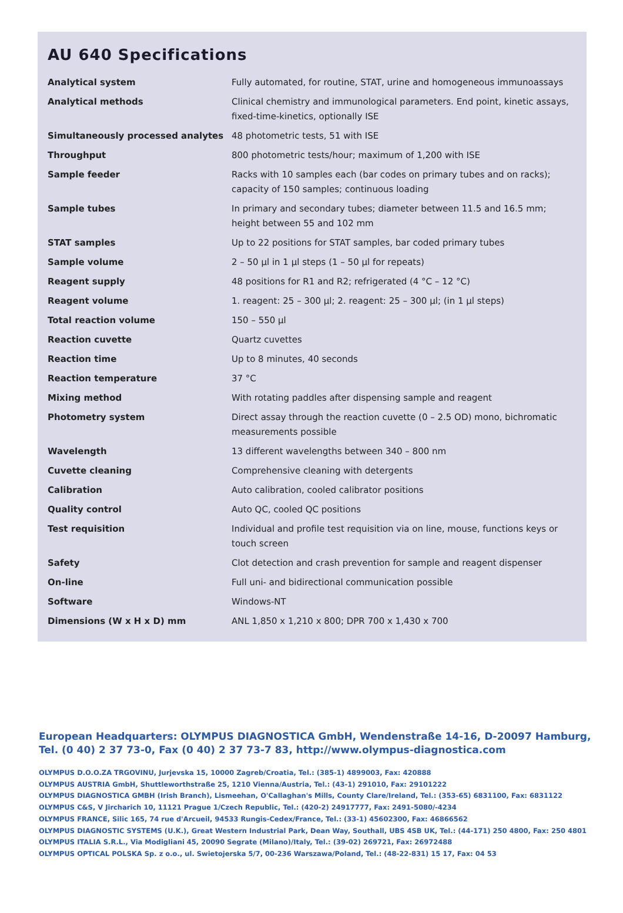AU 640 Specifications
| Analytical system | Fully automated, for routine, STAT, urine and homogeneous immunoassays |
| Analytical methods | Clinical chemistry and immunological parameters. End point, kinetic assays, fixed-time-kinetics, optionally ISE |
| Simultaneously processed analytes | 48 photometric tests, 51 with ISE |
| Throughput | 800 photometric tests/hour; maximum of 1,200 with ISE |
| Sample feeder | Racks with 10 samples each (bar codes on primary tubes and on racks); capacity of 150 samples; continuous loading |
| Sample tubes | In primary and secondary tubes; diameter between 11.5 and 16.5 mm; height between 55 and 102 mm |
| STAT samples | Up to 22 positions for STAT samples, bar coded primary tubes |
| Sample volume | 2 – 50 µl in 1 µl steps (1 – 50 µl for repeats) |
| Reagent supply | 48 positions for R1 and R2; refrigerated (4 °C – 12 °C) |
| Reagent volume | 1. reagent: 25 – 300 µl; 2. reagent: 25 – 300 µl; (in 1 µl steps) |
| Total reaction volume | 150 – 550 µl |
| Reaction cuvette | Quartz cuvettes |
| Reaction time | Up to 8 minutes, 40 seconds |
| Reaction temperature | 37 °C |
| Mixing method | With rotating paddles after dispensing sample and reagent |
| Photometry system | Direct assay through the reaction cuvette (0 – 2.5 OD) mono, bichromatic measurements possible |
| Wavelength | 13 different wavelengths between 340 – 800 nm |
| Cuvette cleaning | Comprehensive cleaning with detergents |
| Calibration | Auto calibration, cooled calibrator positions |
| Quality control | Auto QC, cooled QC positions |
| Test requisition | Individual and profile test requisition via on line, mouse, functions keys or touch screen |
| Safety | Clot detection and crash prevention for sample and reagent dispenser |
| On-line | Full uni- and bidirectional communication possible |
| Software | Windows-NT |
| Dimensions (W x H x D) mm | ANL 1,850 x 1,210 x 800; DPR 700 x 1,430 x 700 |
European Headquarters: OLYMPUS DIAGNOSTICA GmbH, Wendenstraße 14-16, D-20097 Hamburg,
Tel. (0 40) 2 37 73-0, Fax (0 40) 2 37 73-7 83, http://www.olympus-diagnostica.com
OLYMPUS D.O.O.ZA TRGOVINU, Jurjevska 15, 10000 Zagreb/Croatia, Tel.: (385-1) 4899003, Fax: 420888
OLYMPUS AUSTRIA GmbH, Shuttleworthstraße 25, 1210 Vienna/Austria, Tel.: (43-1) 291010, Fax: 29101222
OLYMPUS DIAGNOSTICA GMBH (Irish Branch), Lismeehan, O'Callaghan's Mills, County Clare/Ireland, Tel.: (353-65) 6831100, Fax: 6831122
OLYMPUS C&S, V Jircharich 10, 11121 Prague 1/Czech Republic, Tel.: (420-2) 24917777, Fax: 2491-5080/-4234
OLYMPUS FRANCE, Silic 165, 74 rue d'Arcueil, 94533 Rungis-Cedex/France, Tel.: (33-1) 45602300, Fax: 46866562
OLYMPUS DIAGNOSTIC SYSTEMS (U.K.), Great Western Industrial Park, Dean Way, Southall, UBS 4SB UK, Tel.: (44-171) 250 4800, Fax: 250 4801
OLYMPUS ITALIA S.R.L., Via Modigliani 45, 20090 Segrate (Milano)/Italy, Tel.: (39-02) 269721, Fax: 26972488
OLYMPUS OPTICAL POLSKA Sp. z o.o., ul. Swietojerska 5/7, 00-236 Warszawa/Poland, Tel.: (48-22-831) 15 17, Fax: 04 53